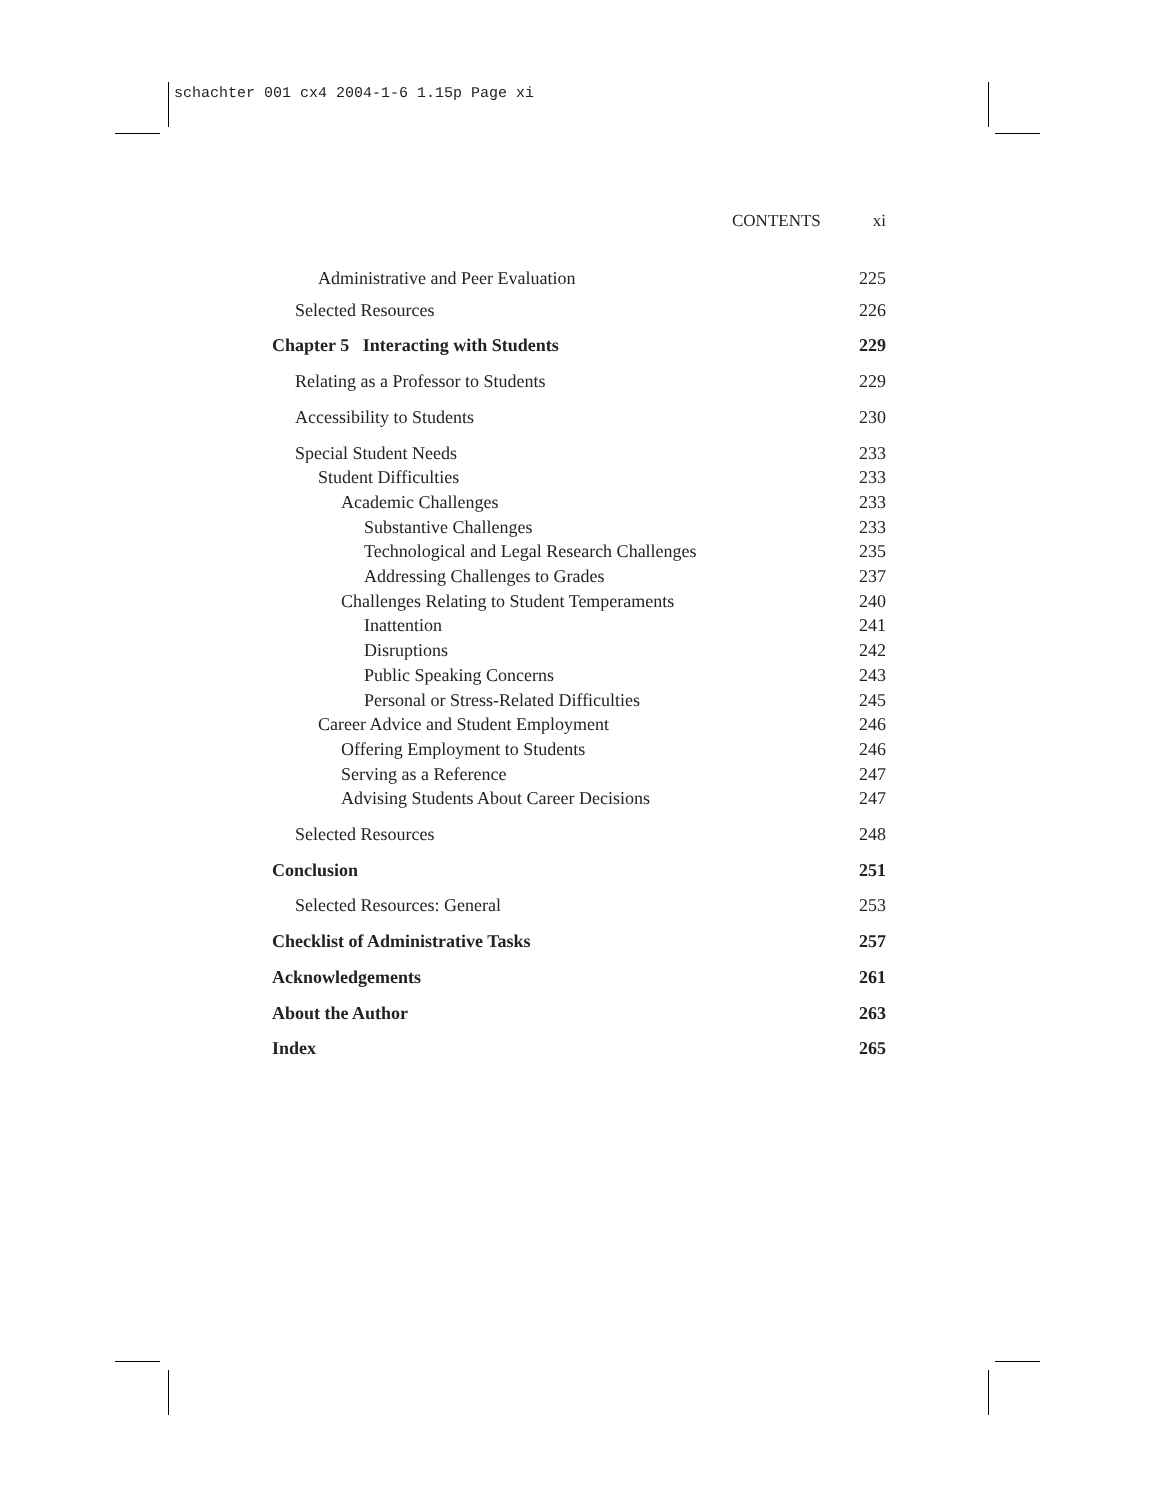schachter 001 cx4 2004-1-6 1.15p Page xi
CONTENTS xi
Administrative and Peer Evaluation 225
Selected Resources 226
Chapter 5 Interacting with Students 229
Relating as a Professor to Students 229
Accessibility to Students 230
Special Student Needs 233
Student Difficulties 233
Academic Challenges 233
Substantive Challenges 233
Technological and Legal Research Challenges 235
Addressing Challenges to Grades 237
Challenges Relating to Student Temperaments 240
Inattention 241
Disruptions 242
Public Speaking Concerns 243
Personal or Stress-Related Difficulties 245
Career Advice and Student Employment 246
Offering Employment to Students 246
Serving as a Reference 247
Advising Students About Career Decisions 247
Selected Resources 248
Conclusion 251
Selected Resources: General 253
Checklist of Administrative Tasks 257
Acknowledgements 261
About the Author 263
Index 265